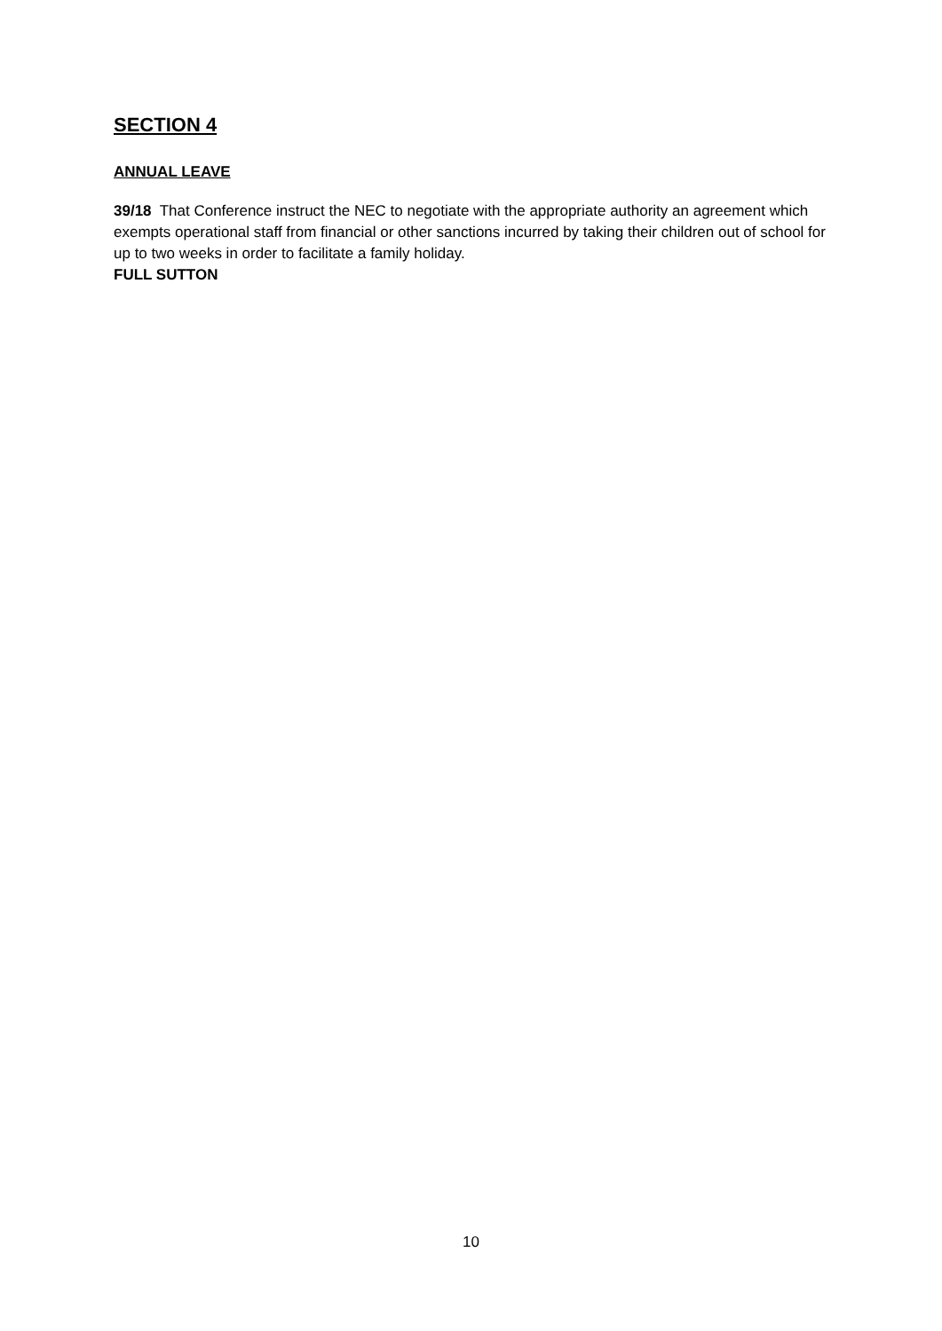SECTION 4
ANNUAL LEAVE
39/18 That Conference instruct the NEC to negotiate with the appropriate authority an agreement which exempts operational staff from financial or other sanctions incurred by taking their children out of school for up to two weeks in order to facilitate a family holiday.
FULL SUTTON
10